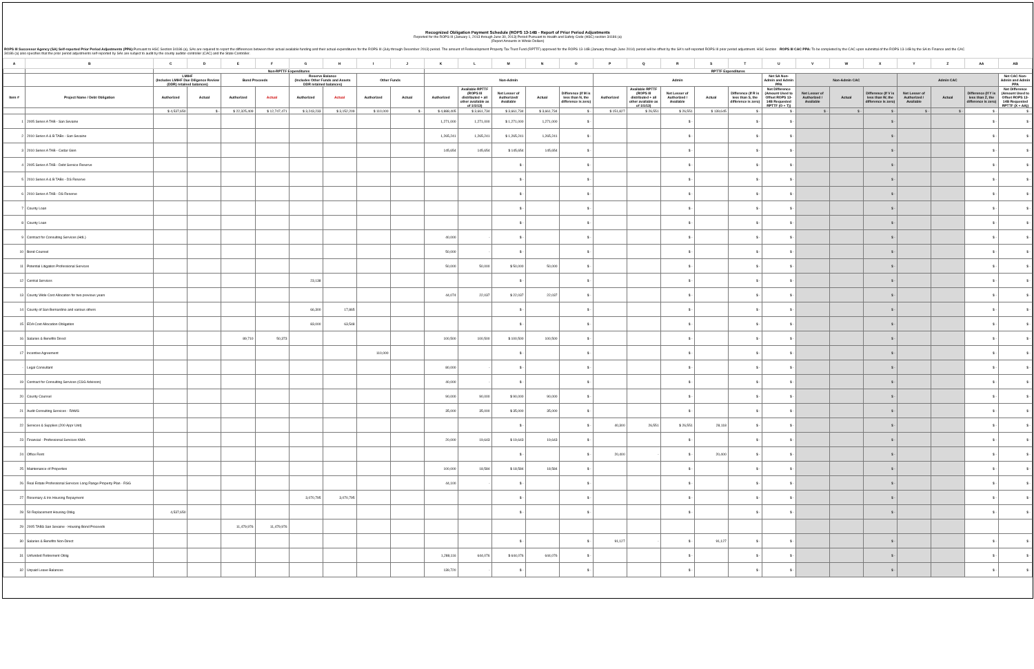Recognized Obligation Payment Schedule (ROPS 13-14B - Report of Prior Period Adjustments
Reported for the ROPS III (January 1, 2013 through June 30, 2013) Period Pursuant to Health and Safety Code (HSC) section 34186 (a)
(Report Amounts in Whole Dollars)
ROPS III Successor Agency (SA) Self-reported Prior Period Adjustments (PPA): Pursuant to HSC Section 34186 (a), SAs are required to report the differences between their actual available funding and their actual expenditures for the ROPS III (July through December 2013) period. The amount of Redevelopment Property Tax Trust Fund (RPTTF) approved for the ROPS 13-14B (January through June 2014) period will be offset by the SA's self-reported ROPS III prior period adjustment. HSC Section 34186 (a) also specifies that the prior period adjustments self-reported by SAs are subject to audit by the county auditor-controller (CAC) and the State Controller.
ROPS III CAC PPA: To be completed by the CAC upon submittal of the ROPS 13-14B by the SA to Finance and the CAC
| A | B | C | D | E | F | G | H | I | J | K | L | M | N | O | P | Q | R | S | T | U | V | W | X | Y | Z | AA | AB |
| --- | --- | --- | --- | --- | --- | --- | --- | --- | --- | --- | --- | --- | --- | --- | --- | --- | --- | --- | --- | --- | --- | --- | --- | --- | --- | --- | --- |
| | | Non-RPTTF Expenditures | | | | | | | | RPTTF Expenditures | | | | | | | | | | | | | | | | | |
| | | LMIHF (Includes LMIHF Due Diligence Review (DDR) retained balances) | | Bond Proceeds | | Reserve Balance (Includes Other Funds and Assets DDR retained balances) | | Other Funds | | Non-Admin | | | | | Admin | | | | | Net SA Non-Admin and Admin PPA | Non-Admin CAC | | | Admin CAC | | | Net CAC Non-Admin and Admin PPA |
| Item # | Project Name / Debt Obligation | Authorized | Actual | Authorized | Actual | Authorized | Actual | Authorized | Actual | Authorized | Available RPTTF (ROPS III distributed + all other available as of 1/1/13) | Net Lesser of Authorized/ Available | Actual | Difference (If M is less than N, the difference is zero) | Authorized | Available RPTTF (ROPS III distributed + all other available as of 1/1/13) | Net Lesser of Authorized / Available | Actual | Difference (If R is less than S, the difference is zero) | Net Difference (Amount Used to Offset ROPS 13-14B Requested RPTTF (O + T)) | Net Lesser of Authorized / Available | Actual | Difference (If V is less than W, the difference is zero) | Net Lesser of Authorized / Available | Actual | Difference (If Y is less than Z, the difference is zero) | Net Difference (Amount Used to Offset ROPS 13-14B Requested RPTTF (X + AA)) |
| | | $ 4,537,650 | $ - | $ 22,325,409 | $ 12,747,471 | $ 3,243,233 | $ 3,152,209 | $ 110,000 | $ - | $ 4,888,405 | $ 3,661,734 | $ 3,661,734 | $ 3,661,734 | $ - | $ 151,827 | $ 26,551 | $ 26,551 | $ 139,645 | $ - | $ - | $ - | $ - | $ - | $ - | $ - | $ - | $ - |
| 1 | 2005 Series A TAB - San Sevaine | | | | | | | | | 1,271,000 | 1,271,000 | $ 1,271,000 | 1,271,000 | $ - | | | $ - | | $ - | $ - | | | $ - | | | $ - | $ - |
| 2 | 2010 Series A & B TABs - San Sevaine | | | | | | | | | 1,265,241 | 1,265,241 | $ 1,265,241 | 1,265,241 | $ - | | | $ - | | $ - | $ - | | | $ - | | | $ - | $ - |
| 3 | 2010 Series A TAB - Cedar Glen | | | | | | | | | 145,654 | 145,654 | $ 145,654 | 145,654 | $ - | | | $ - | | $ - | $ - | | | $ - | | | $ - | $ - |
| 4 | 2005 Series A TAB - Debt Service Reserve | | | | | | | | | | | $ - | | $ - | | | $ - | | $ - | $ - | | | $ - | | | $ - | $ - |
| 5 | 2010 Series A & B TABs - DS Reserve | | | | | | | | | | | $ - | | $ - | | | $ - | | $ - | $ - | | | $ - | | | $ - | $ - |
| 6 | 2010 Series A TAB - DS Reserve | | | | | | | | | | | $ - | | $ - | | | $ - | | $ - | $ - | | | $ - | | | $ - | $ - |
| 7 | County Loan | | | | | | | | | | | $ - | | $ - | | | $ - | | $ - | $ - | | | $ - | | | $ - | $ - |
| 8 | County Loan | | | | | | | | | | | $ - | | $ - | | | $ - | | $ - | $ - | | | $ - | | | $ - | $ - |
| 9 | Contract for Consulting Services (HdL) | | | | | | | | | 40,000 | - | $ - | | $ - | | | $ - | | $ - | $ - | | | $ - | | | $ - | $ - |
| 10 | Bond Counsel | | | | | | | | | 50,000 | - | $ - | | $ - | | | $ - | | $ - | $ - | | | $ - | | | $ - | $ - |
| 11 | Potential Litigation Professional Services | | | | | | | | | 50,000 | 50,000 | $ 50,000 | 50,000 | $ - | | | $ - | | $ - | $ - | | | $ - | | | $ - | $ - |
| 12 | Central Services | | | | | 23,138 | | | | | | $ - | | $ - | | | $ - | | $ - | $ - | | | $ - | | | $ - | $ - |
| 13 | County Wide Cost Allocation for two previous years | | | | | | | | | 44,074 | 22,037 | $ 22,037 | 22,037 | $ - | | | $ - | | $ - | $ - | | | $ - | | | $ - | $ - |
| 14 | County of San Bernardino and various others | | | | | 66,300 | 17,865 | | | | | $ - | | $ - | | | $ - | | $ - | $ - | | | $ - | | | $ - | $ - |
| 15 | EDA Cost Allocation Obligation | | | | | 83,000 | 63,548 | | | | | $ - | | $ - | | | $ - | | $ - | $ - | | | $ - | | | $ - | $ - |
| 16 | Salaries & Benefits Direct | | | 89,710 | 50,373 | | | | | 100,500 | 100,500 | $ 100,500 | 100,500 | $ - | | | $ - | | $ - | $ - | | | $ - | | | $ - | $ - |
| 17 | Incentive Agreement | | | | | | | 110,000 | | | | $ - | | $ - | | | $ - | | $ - | $ - | | | $ - | | | $ - | $ - |
| - | Legal Consultant | | | | | | | | | 80,000 | - | $ - | | $ - | | | $ - | | $ - | $ - | | | $ - | | | $ - | $ - |
| 19 | Contract for Consulting Services (CSG Advisors) | | | | | | | | | 40,000 | - | $ - | | $ - | | | $ - | | $ - | $ - | | | $ - | | | $ - | $ - |
| 20 | County Counsel | | | | | | | | | 90,000 | 90,000 | $ 90,000 | 90,000 | $ - | | | $ - | | $ - | $ - | | | $ - | | | $ - | $ - |
| 21 | Audit Consulting Services - RAMS | | | | | | | | | 35,000 | 35,000 | $ 35,000 | 35,000 | $ - | | | $ - | | $ - | $ - | | | $ - | | | $ - | $ - |
| 22 | Services & Supplies (200 Appr Unit) | | | | | | | | | | | $ - | | $ - | 40,300 | 26,551 | $ 26,551 | 28,118 | $ - | $ - | | | $ - | | | $ - | $ - |
| 23 | Financial - Professional Services KMA | | | | | | | | | 20,000 | 19,643 | $ 19,643 | 19,643 | $ - | | | $ - | | $ - | $ - | | | $ - | | | $ - | $ - |
| 24 | Office Rent | | | | | | | | | | | $ - | | $ - | 20,400 | - | $ - | 20,400 | $ - | $ - | | | $ - | | | $ - | $ - |
| 25 | Maintenance of Properties | | | | | | | | | 100,000 | 18,584 | $ 18,584 | 18,584 | $ - | | | $ - | | $ - | $ - | | | $ - | | | $ - | $ - |
| 26 | Real Estate Professional Services Long Range Property Plan - RSG | | | | | | | | | 44,100 | - | $ - | | $ - | | | $ - | | $ - | $ - | | | $ - | | | $ - | $ - |
| 27 | Rosemary & Iris Housing Repayment | | | | | 3,070,795 | 3,070,795 | | | | | $ - | | $ - | | | $ - | | $ - | $ - | | | $ - | | | $ - | $ - |
| 28 | 50 Replacement Housing Oblig | 4,537,650 | | | | | | | | | | $ - | | $ - | | | $ - | | $ - | $ - | | | $ - | | | $ - | $ - |
| 29 | 2005 TABS San Sevaine - Housing Bond Proceeds | | | 11,479,976 | 11,479,976 | | | | | | | | | | | | | | | | | | | | | | |
| 30 | Salaries & Benefits Non-Direct | | | | | | | | | | | $ - | | $ - | 91,127 | - | $ - | 91,127 | $ - | $ - | | | $ - | | | $ - | $ - |
| 31 | Unfunded Retirement Oblig | | | | | | | | | 1,288,116 | 644,076 | $ 644,076 | 644,076 | $ - | | | $ - | | $ - | $ - | | | $ - | | | $ - | $ - |
| 32 | Unpaid Leave Balances | | | | | | | | | 139,720 | - | $ - | | $ - | | | $ - | | $ - | $ - | | | $ - | | | $ - | $ - |